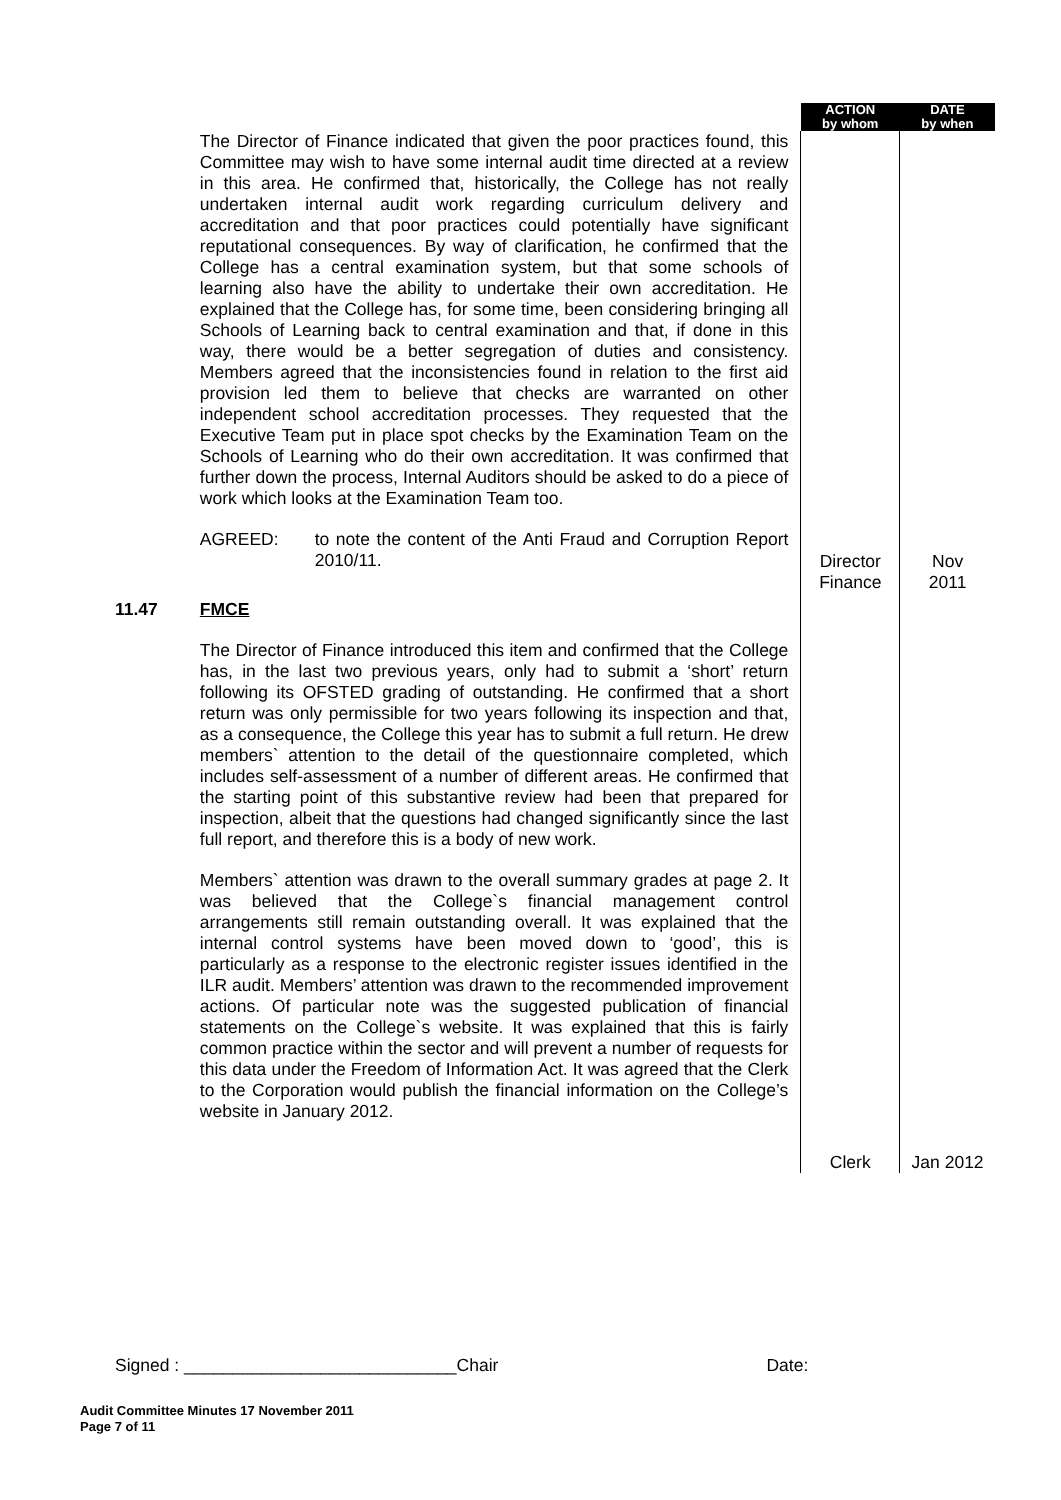| | | ACTION by whom | DATE by when |
| --- | --- | --- | --- |
| | The Director of Finance indicated that given the poor practices found, this Committee may wish to have some internal audit time directed at a review in this area. He confirmed that, historically, the College has not really undertaken internal audit work regarding curriculum delivery and accreditation and that poor practices could potentially have significant reputational consequences. By way of clarification, he confirmed that the College has a central examination system, but that some schools of learning also have the ability to undertake their own accreditation. He explained that the College has, for some time, been considering bringing all Schools of Learning back to central examination and that, if done in this way, there would be a better segregation of duties and consistency. Members agreed that the inconsistencies found in relation to the first aid provision led them to believe that checks are warranted on other independent school accreditation processes. They requested that the Executive Team put in place spot checks by the Examination Team on the Schools of Learning who do their own accreditation. It was confirmed that further down the process, Internal Auditors should be asked to do a piece of work which looks at the Examination Team too. AGREED: to note the content of the Anti Fraud and Corruption Report 2010/11. | Director Finance | Nov 2011 |
| 11.47 | FMCE The Director of Finance introduced this item and confirmed that the College has, in the last two previous years, only had to submit a ‘short’ return following its OFSTED grading of outstanding. He confirmed that a short return was only permissible for two years following its inspection and that, as a consequence, the College this year has to submit a full return. He drew members` attention to the detail of the questionnaire completed, which includes self-assessment of a number of different areas. He confirmed that the starting point of this substantive review had been that prepared for inspection, albeit that the questions had changed significantly since the last full report, and therefore this is a body of new work. Members` attention was drawn to the overall summary grades at page 2. It was believed that the College`s financial management control arrangements still remain outstanding overall. It was explained that the internal control systems have been moved down to ‘good’, this is particularly as a response to the electronic register issues identified in the ILR audit. Members’ attention was drawn to the recommended improvement actions. Of particular note was the suggested publication of financial statements on the College`s website. It was explained that this is fairly common practice within the sector and will prevent a number of requests for this data under the Freedom of Information Act. It was agreed that the Clerk to the Corporation would publish the financial information on the College’s website in January 2012. | Clerk | Jan 2012 |
Signed : ____________________________Chair Date:
Audit Committee Minutes 17 November 2011
Page 7 of 11